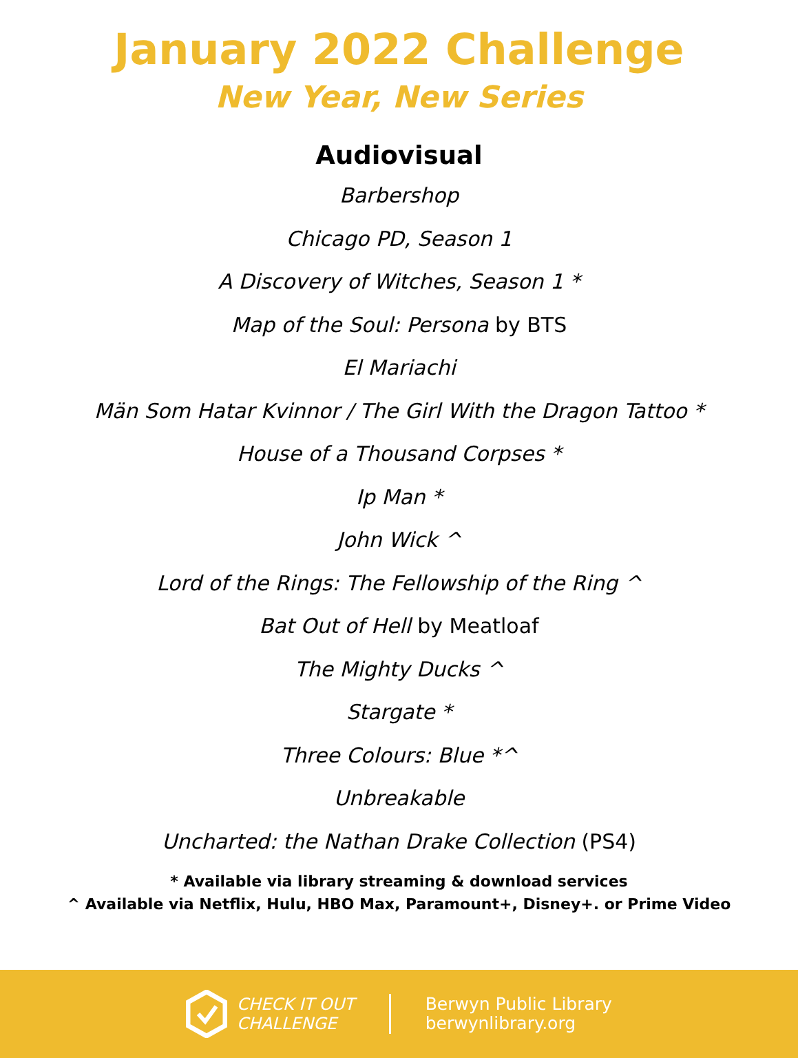January 2022 Challenge
New Year, New Series
Audiovisual
Barbershop
Chicago PD, Season 1
A Discovery of Witches, Season 1 *
Map of the Soul: Persona by BTS
El Mariachi
Män Som Hatar Kvinnor / The Girl With the Dragon Tattoo *
House of a Thousand Corpses *
Ip Man *
John Wick ^
Lord of the Rings: The Fellowship of the Ring ^
Bat Out of Hell by Meatloaf
The Mighty Ducks ^
Stargate *
Three Colours: Blue *^
Unbreakable
Uncharted: the Nathan Drake Collection (PS4)
* Available via library streaming & download services
^ Available via Netflix, Hulu, HBO Max, Paramount+, Disney+. or Prime Video
CHECK IT OUT
CHALLENGE
Berwyn Public Library
berwynlibrary.org